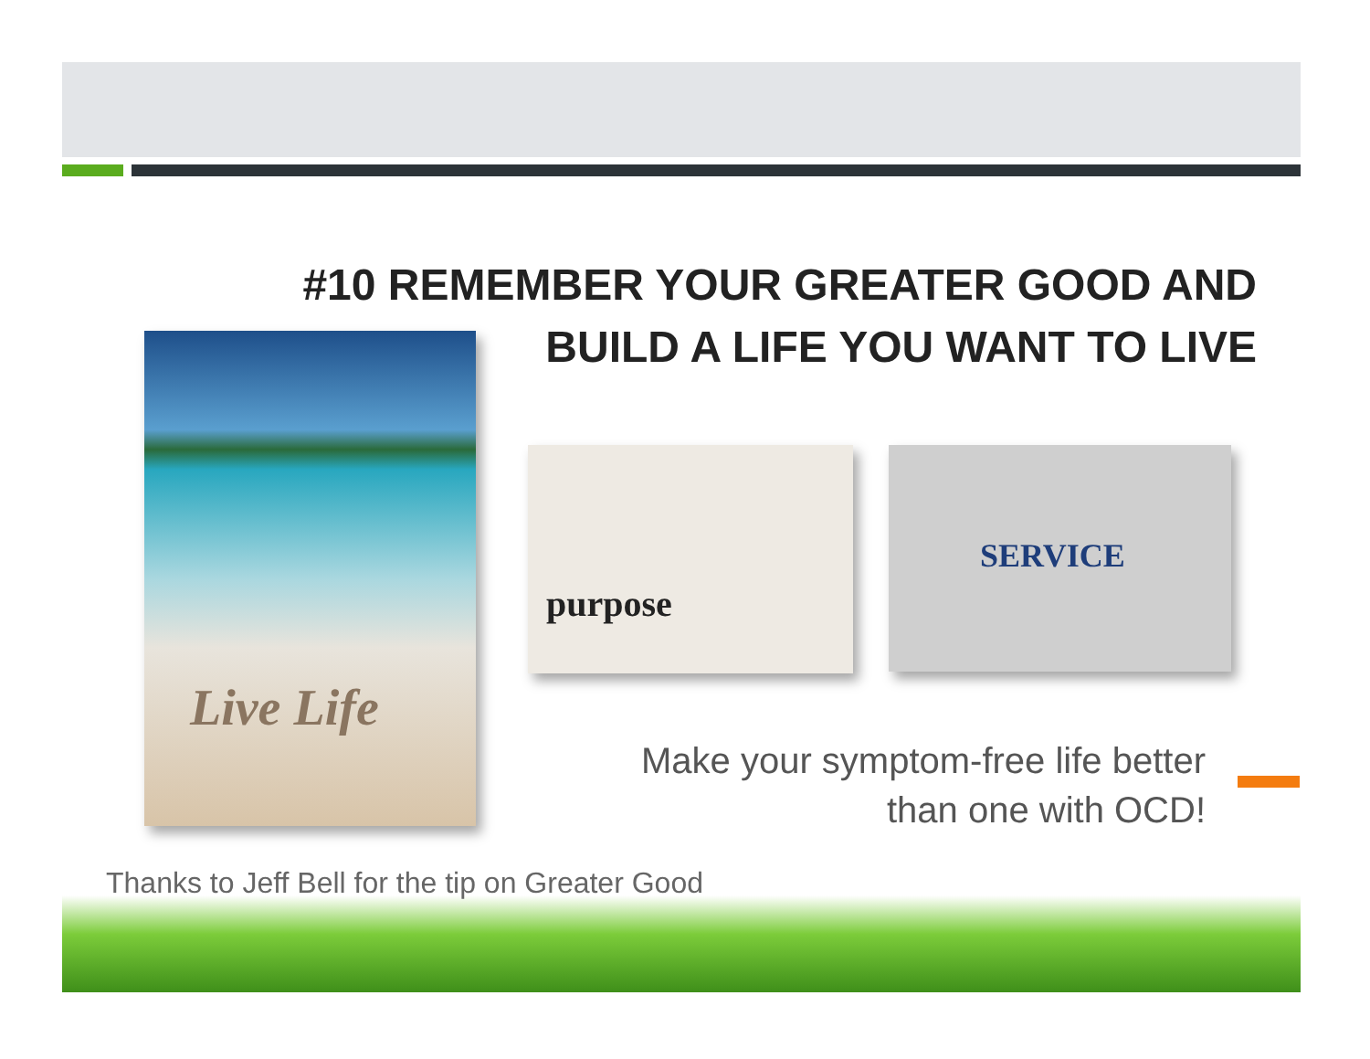Live Life
purpose SERVICE
#10 REMEMBER YOUR GREATER GOOD AND
BUILD A LIFE YOU WANT TO LIVE
Make your symptom-free life better
than one with OCD!
Thanks to Jeff Bell for the tip on Greater Good